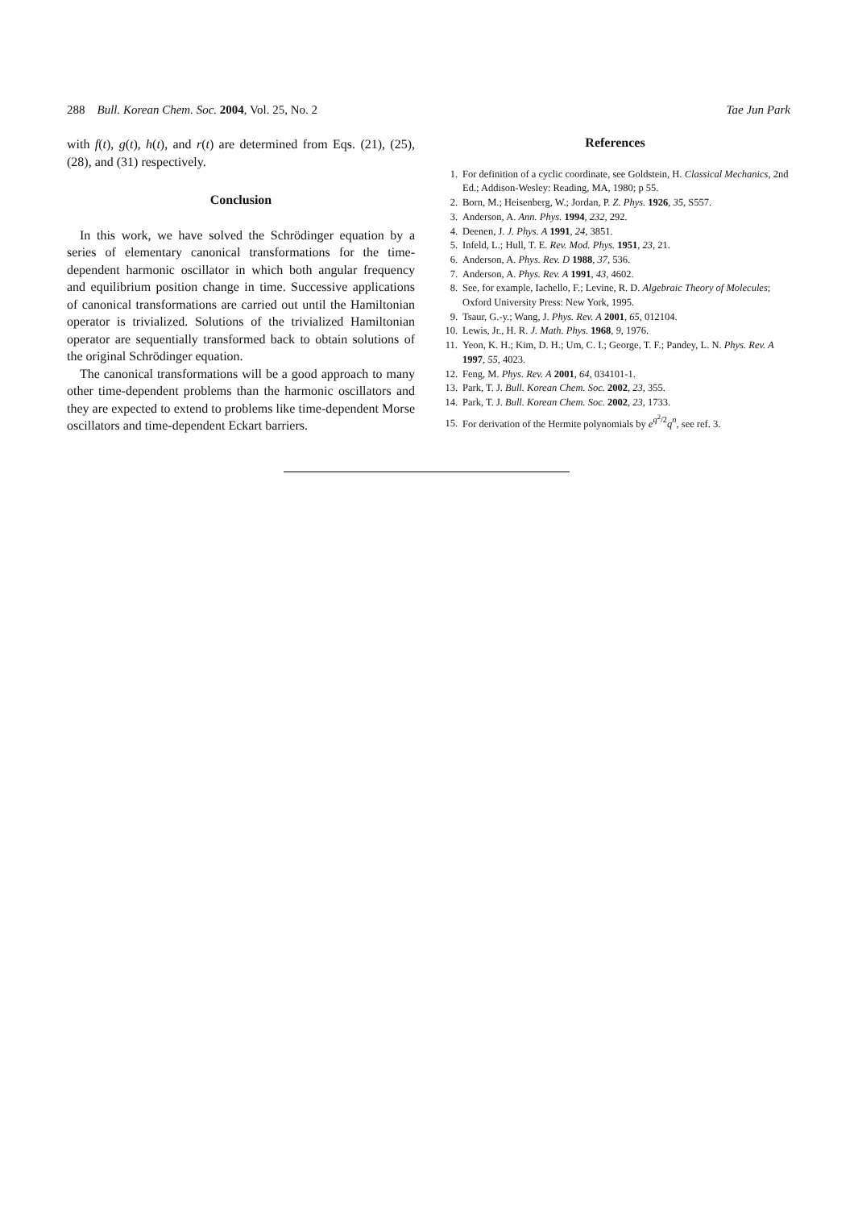288 Bull. Korean Chem. Soc. 2004, Vol. 25, No. 2 Tae Jun Park
with f(t), g(t), h(t), and r(t) are determined from Eqs. (21), (25), (28), and (31) respectively.
Conclusion
In this work, we have solved the Schrödinger equation by a series of elementary canonical transformations for the time-dependent harmonic oscillator in which both angular frequency and equilibrium position change in time. Successive applications of canonical transformations are carried out until the Hamiltonian operator is trivialized. Solutions of the trivialized Hamiltonian operator are sequentially transformed back to obtain solutions of the original Schrödinger equation.
The canonical transformations will be a good approach to many other time-dependent problems than the harmonic oscillators and they are expected to extend to problems like time-dependent Morse oscillators and time-dependent Eckart barriers.
References
1. For definition of a cyclic coordinate, see Goldstein, H. Classical Mechanics, 2nd Ed.; Addison-Wesley: Reading, MA, 1980; p 55.
2. Born, M.; Heisenberg, W.; Jordan, P. Z. Phys. 1926, 35, S557.
3. Anderson, A. Ann. Phys. 1994, 232, 292.
4. Deenen, J. J. Phys. A 1991, 24, 3851.
5. Infeld, L.; Hull, T. E. Rev. Mod. Phys. 1951, 23, 21.
6. Anderson, A. Phys. Rev. D 1988, 37, 536.
7. Anderson, A. Phys. Rev. A 1991, 43, 4602.
8. See, for example, Iachello, F.; Levine, R. D. Algebraic Theory of Molecules; Oxford University Press: New York, 1995.
9. Tsaur, G.-y.; Wang, J. Phys. Rev. A 2001, 65, 012104.
10. Lewis, Jr., H. R. J. Math. Phys. 1968, 9, 1976.
11. Yeon, K. H.; Kim, D. H.; Um, C. I.; George, T. F.; Pandey, L. N. Phys. Rev. A 1997, 55, 4023.
12. Feng, M. Phys. Rev. A 2001, 64, 034101-1.
13. Park, T. J. Bull. Korean Chem. Soc. 2002, 23, 355.
14. Park, T. J. Bull. Korean Chem. Soc. 2002, 23, 1733.
15. For derivation of the Hermite polynomials by e<sup>q<sup>2</sup>/2</sup>q<sup>n</sup>, see ref. 3.